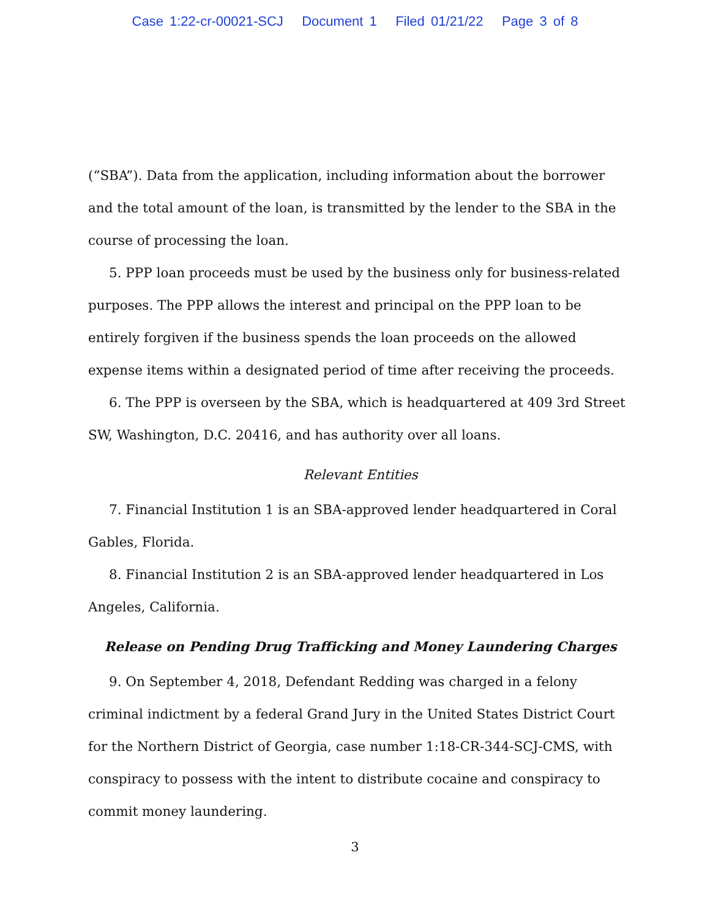Case 1:22-cr-00021-SCJ Document 1 Filed 01/21/22 Page 3 of 8
(“SBA”). Data from the application, including information about the borrower and the total amount of the loan, is transmitted by the lender to the SBA in the course of processing the loan.
5. PPP loan proceeds must be used by the business only for business-related purposes. The PPP allows the interest and principal on the PPP loan to be entirely forgiven if the business spends the loan proceeds on the allowed expense items within a designated period of time after receiving the proceeds.
6. The PPP is overseen by the SBA, which is headquartered at 409 3rd Street SW, Washington, D.C. 20416, and has authority over all loans.
Relevant Entities
7. Financial Institution 1 is an SBA-approved lender headquartered in Coral Gables, Florida.
8. Financial Institution 2 is an SBA-approved lender headquartered in Los Angeles, California.
Release on Pending Drug Trafficking and Money Laundering Charges
9. On September 4, 2018, Defendant Redding was charged in a felony criminal indictment by a federal Grand Jury in the United States District Court for the Northern District of Georgia, case number 1:18-CR-344-SCJ-CMS, with conspiracy to possess with the intent to distribute cocaine and conspiracy to commit money laundering.
3